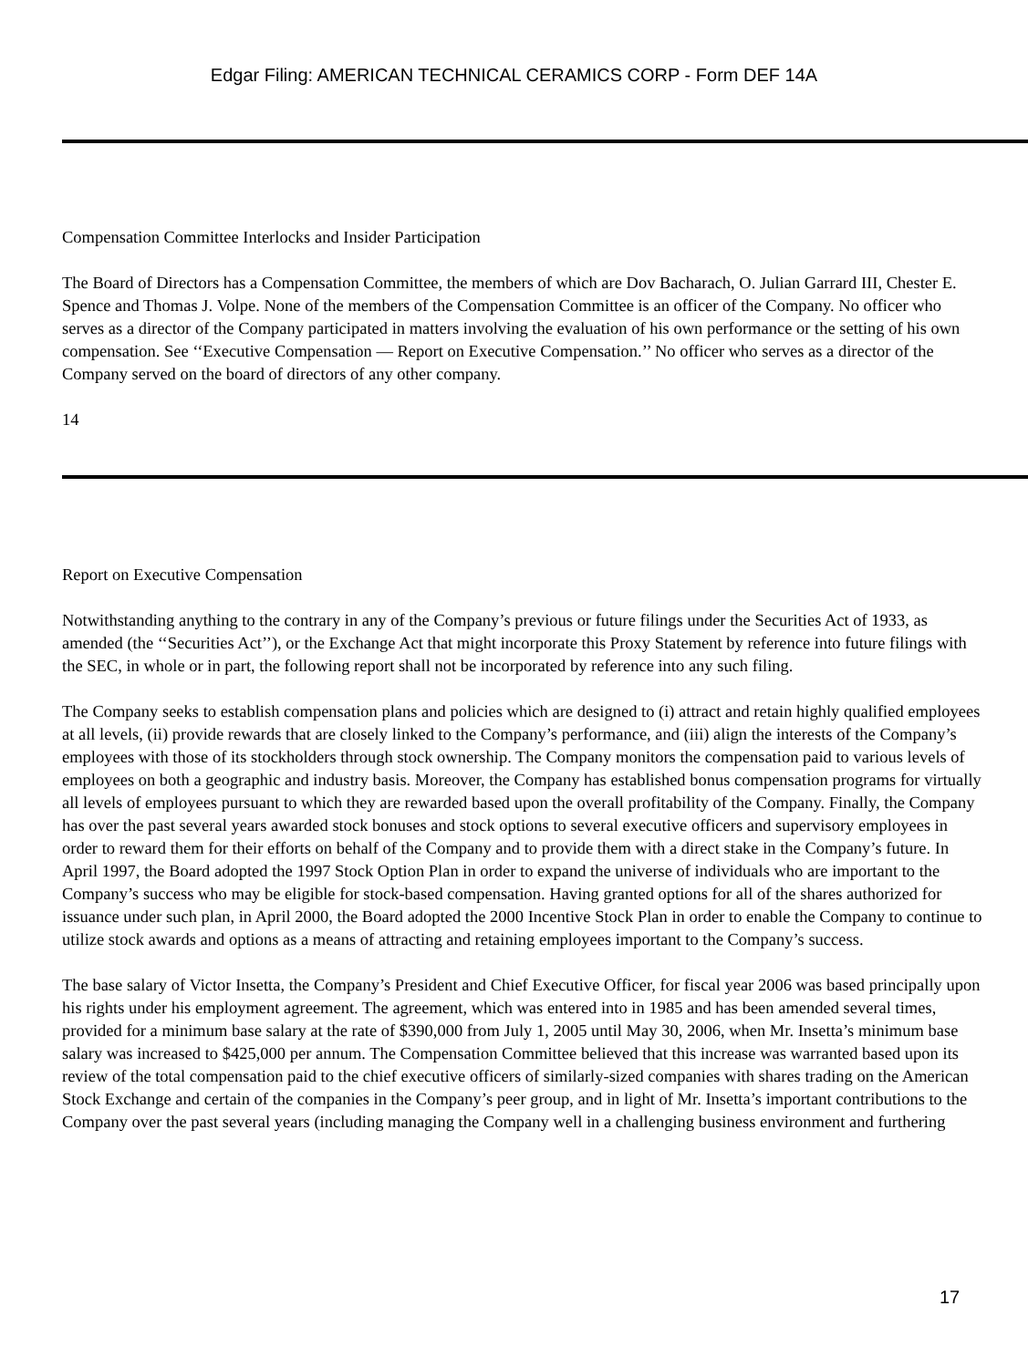Edgar Filing: AMERICAN TECHNICAL CERAMICS CORP - Form DEF 14A
Compensation Committee Interlocks and Insider Participation
The Board of Directors has a Compensation Committee, the members of which are Dov Bacharach, O. Julian Garrard III, Chester E. Spence and Thomas J. Volpe. None of the members of the Compensation Committee is an officer of the Company. No officer who serves as a director of the Company participated in matters involving the evaluation of his own performance or the setting of his own compensation. See ‘‘Executive Compensation — Report on Executive Compensation.’’ No officer who serves as a director of the Company served on the board of directors of any other company.
14
Report on Executive Compensation
Notwithstanding anything to the contrary in any of the Company’s previous or future filings under the Securities Act of 1933, as amended (the ‘‘Securities Act’’), or the Exchange Act that might incorporate this Proxy Statement by reference into future filings with the SEC, in whole or in part, the following report shall not be incorporated by reference into any such filing.
The Company seeks to establish compensation plans and policies which are designed to (i) attract and retain highly qualified employees at all levels, (ii) provide rewards that are closely linked to the Company’s performance, and (iii) align the interests of the Company’s employees with those of its stockholders through stock ownership. The Company monitors the compensation paid to various levels of employees on both a geographic and industry basis. Moreover, the Company has established bonus compensation programs for virtually all levels of employees pursuant to which they are rewarded based upon the overall profitability of the Company. Finally, the Company has over the past several years awarded stock bonuses and stock options to several executive officers and supervisory employees in order to reward them for their efforts on behalf of the Company and to provide them with a direct stake in the Company’s future. In April 1997, the Board adopted the 1997 Stock Option Plan in order to expand the universe of individuals who are important to the Company’s success who may be eligible for stock-based compensation. Having granted options for all of the shares authorized for issuance under such plan, in April 2000, the Board adopted the 2000 Incentive Stock Plan in order to enable the Company to continue to utilize stock awards and options as a means of attracting and retaining employees important to the Company’s success.
The base salary of Victor Insetta, the Company’s President and Chief Executive Officer, for fiscal year 2006 was based principally upon his rights under his employment agreement. The agreement, which was entered into in 1985 and has been amended several times, provided for a minimum base salary at the rate of $390,000 from July 1, 2005 until May 30, 2006, when Mr. Insetta’s minimum base salary was increased to $425,000 per annum. The Compensation Committee believed that this increase was warranted based upon its review of the total compensation paid to the chief executive officers of similarly-sized companies with shares trading on the American Stock Exchange and certain of the companies in the Company’s peer group, and in light of Mr. Insetta’s important contributions to the Company over the past several years (including managing the Company well in a challenging business environment and furthering
17